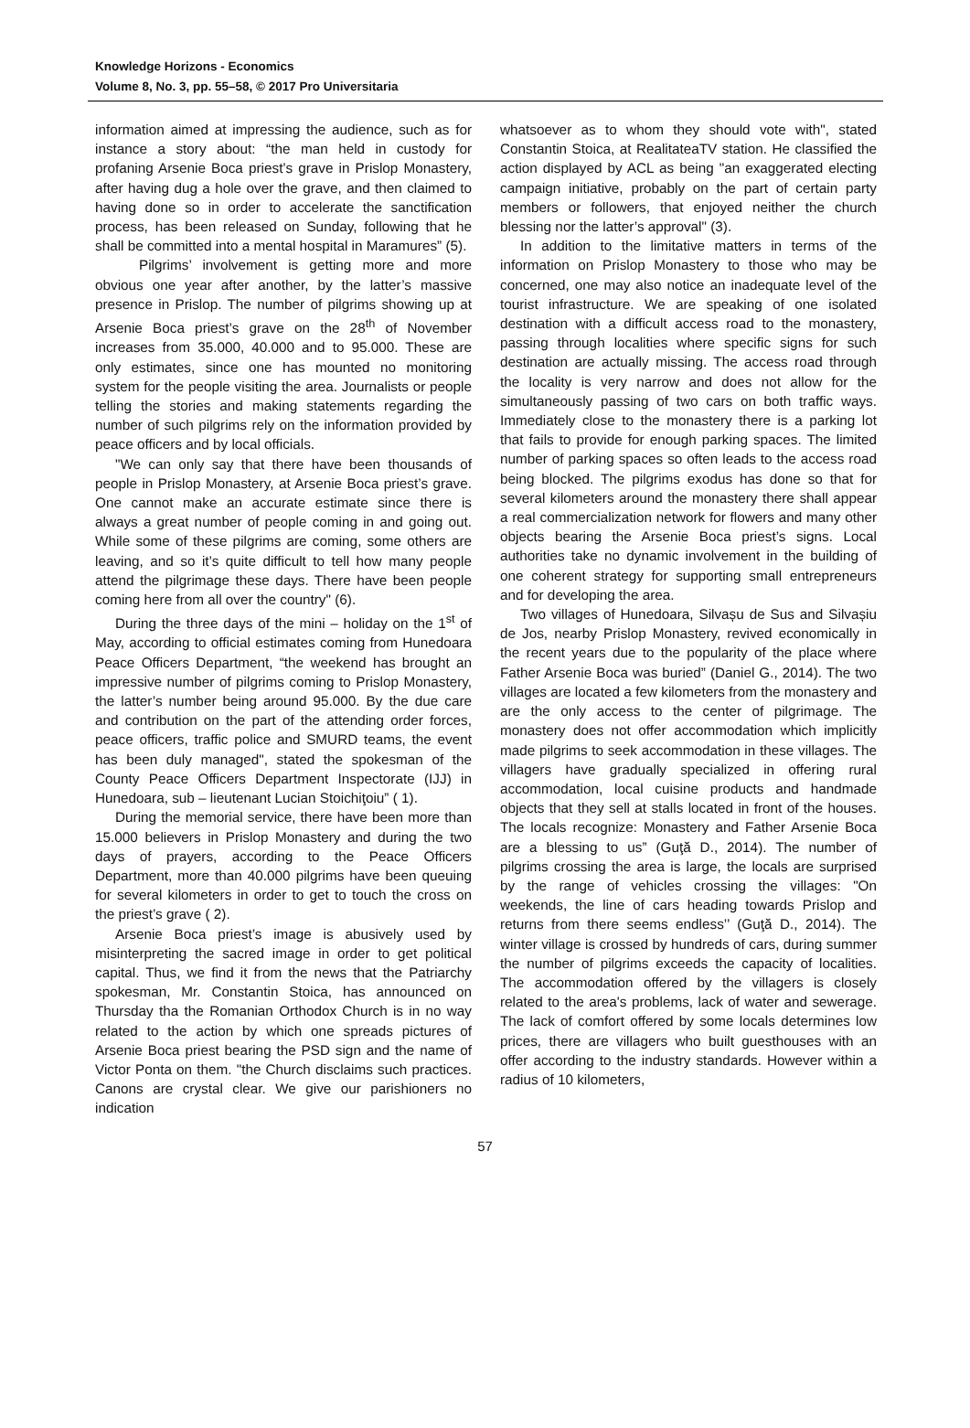Knowledge Horizons - Economics
Volume 8, No. 3, pp. 55–58, © 2017 Pro Universitaria
information aimed at impressing the audience, such as for instance a story about: “the man held in custody for profaning Arsenie Boca priest’s grave in Prislop Monastery, after having dug a hole over the grave, and then claimed to having done so in order to accelerate the sanctification process, has been released on Sunday, following that he shall be committed into a mental hospital in Maramures” (5).
Pilgrims’ involvement is getting more and more obvious one year after another, by the latter’s massive presence in Prislop. The number of pilgrims showing up at Arsenie Boca priest’s grave on the 28<sup>th</sup> of November increases from 35.000, 40.000 and to 95.000. These are only estimates, since one has mounted no monitoring system for the people visiting the area. Journalists or people telling the stories and making statements regarding the number of such pilgrims rely on the information provided by peace officers and by local officials.
"We can only say that there have been thousands of people in Prislop Monastery, at Arsenie Boca priest’s grave. One cannot make an accurate estimate since there is always a great number of people coming in and going out. While some of these pilgrims are coming, some others are leaving, and so it’s quite difficult to tell how many people attend the pilgrimage these days. There have been people coming here from all over the country" (6).
During the three days of the mini – holiday on the 1<sup>st</sup> of May, according to official estimates coming from Hunedoara Peace Officers Department, “the weekend has brought an impressive number of pilgrims coming to Prislop Monastery, the latter’s number being around 95.000. By the due care and contribution on the part of the attending order forces, peace officers, traffic police and SMURD teams, the event has been duly managed", stated the spokesman of the County Peace Officers Department Inspectorate (IJJ) in Hunedoara, sub – lieutenant Lucian Stoichiţoiu” ( 1).
During the memorial service, there have been more than 15.000 believers in Prislop Monastery and during the two days of prayers, according to the Peace Officers Department, more than 40.000 pilgrims have been queuing for several kilometers in order to get to touch the cross on the priest’s grave ( 2).
Arsenie Boca priest’s image is abusively used by misinterpreting the sacred image in order to get political capital. Thus, we find it from the news that the Patriarchy spokesman, Mr. Constantin Stoica, has announced on Thursday tha the Romanian Orthodox Church is in no way related to the action by which one spreads pictures of Arsenie Boca priest bearing the PSD sign and the name of Victor Ponta on them. "the Church disclaims such practices. Canons are crystal clear. We give our parishioners no indication
whatsoever as to whom they should vote with", stated Constantin Stoica, at RealitateaTV station. He classified the action displayed by ACL as being "an exaggerated electing campaign initiative, probably on the part of certain party members or followers, that enjoyed neither the church blessing nor the latter’s approval" (3).
In addition to the limitative matters in terms of the information on Prislop Monastery to those who may be concerned, one may also notice an inadequate level of the tourist infrastructure. We are speaking of one isolated destination with a difficult access road to the monastery, passing through localities where specific signs for such destination are actually missing. The access road through the locality is very narrow and does not allow for the simultaneously passing of two cars on both traffic ways. Immediately close to the monastery there is a parking lot that fails to provide for enough parking spaces. The limited number of parking spaces so often leads to the access road being blocked. The pilgrims exodus has done so that for several kilometers around the monastery there shall appear a real commercialization network for flowers and many other objects bearing the Arsenie Boca priest’s signs. Local authorities take no dynamic involvement in the building of one coherent strategy for supporting small entrepreneurs and for developing the area.
Two villages of Hunedoara, Silvașu de Sus and Silvașiu de Jos, nearby Prislop Monastery, revived economically in the recent years due to the popularity of the place where Father Arsenie Boca was buried” (Daniel G., 2014). The two villages are located a few kilometers from the monastery and are the only access to the center of pilgrimage. The monastery does not offer accommodation which implicitly made pilgrims to seek accommodation in these villages. The villagers have gradually specialized in offering rural accommodation, local cuisine products and handmade objects that they sell at stalls located in front of the houses. The locals recognize: Monastery and Father Arsenie Boca are a blessing to us” (Guţă D., 2014). The number of pilgrims crossing the area is large, the locals are surprised by the range of vehicles crossing the villages: "On weekends, the line of cars heading towards Prislop and returns from there seems endless’’ (Guţă D., 2014). The winter village is crossed by hundreds of cars, during summer the number of pilgrims exceeds the capacity of localities. The accommodation offered by the villagers is closely related to the area's problems, lack of water and sewerage. The lack of comfort offered by some locals determines low prices, there are villagers who built guesthouses with an offer according to the industry standards. However within a radius of 10 kilometers,
57